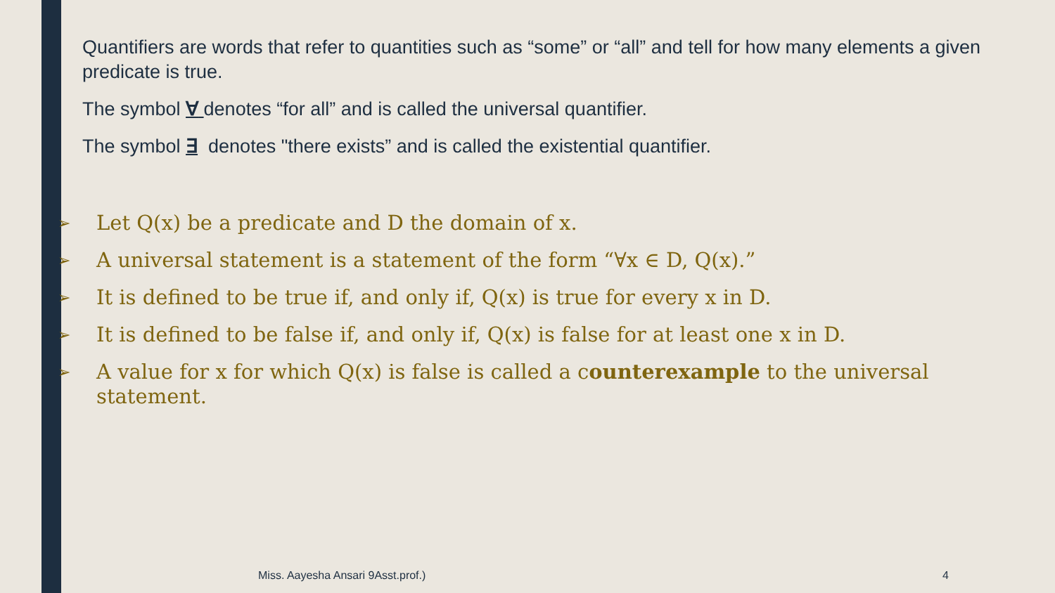Quantifiers are words that refer to quantities such as “some” or “all” and tell for how many elements a given predicate is true.
The symbol ∀ denotes “for all” and is called the universal quantifier.
The symbol ∃ denotes "there exists” and is called the existential quantifier.
➢ Let Q(x) be a predicate and D the domain of x.
➢ A universal statement is a statement of the form “∀x ∈ D, Q(x).”
➢ It is defined to be true if, and only if, Q(x) is true for every x in D.
➢ It is defined to be false if, and only if, Q(x) is false for at least one x in D.
➢ A value for x for which Q(x) is false is called a counterexample to the universal statement.
Miss. Aayesha Ansari 9Asst.prof.)
4